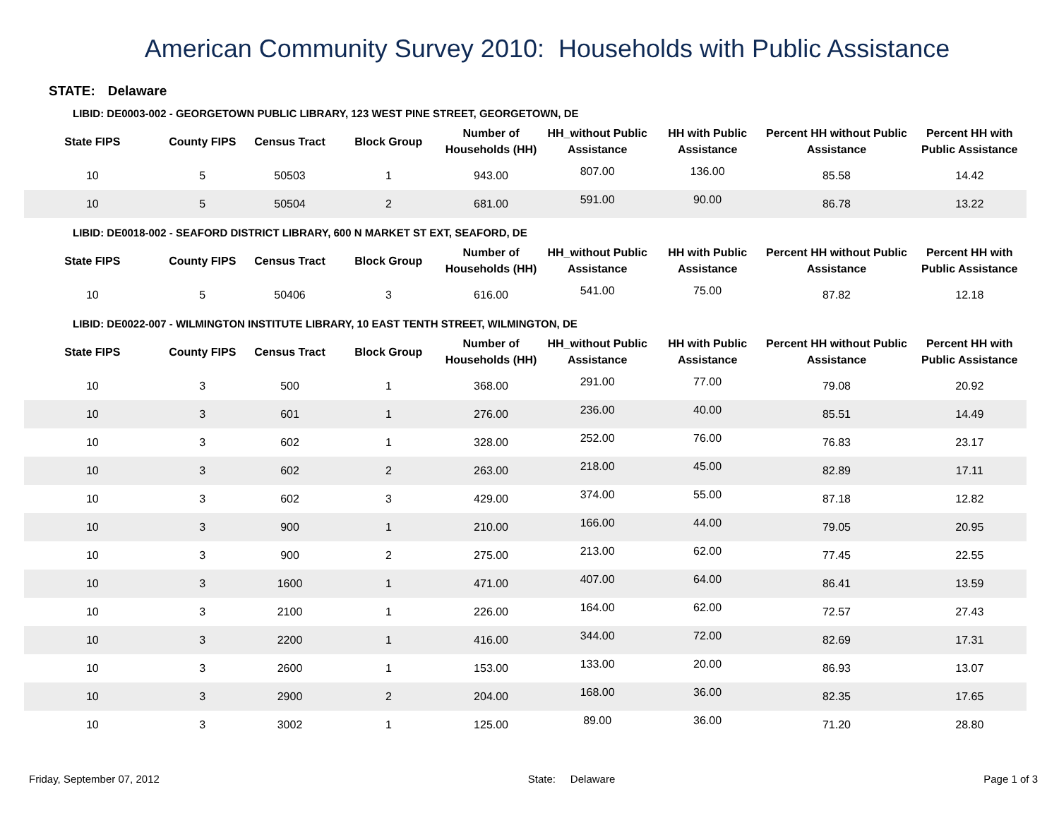American Community Survey 2010: Households with Public Assistance
STATE: Delaware
LIBID: DE0003-002 - GEORGETOWN PUBLIC LIBRARY, 123 WEST PINE STREET, GEORGETOWN, DE
| State FIPS | County FIPS | Census Tract | Block Group | Number of Households (HH) | HH_without Public Assistance | HH with Public Assistance | Percent HH without Public Assistance | Percent HH with Public Assistance |
| --- | --- | --- | --- | --- | --- | --- | --- | --- |
| 10 | 5 | 50503 | 1 | 943.00 | 807.00 | 136.00 | 85.58 | 14.42 |
| 10 | 5 | 50504 | 2 | 681.00 | 591.00 | 90.00 | 86.78 | 13.22 |
LIBID: DE0018-002 - SEAFORD DISTRICT LIBRARY, 600 N MARKET ST EXT, SEAFORD, DE
| State FIPS | County FIPS | Census Tract | Block Group | Number of Households (HH) | HH_without Public Assistance | HH with Public Assistance | Percent HH without Public Assistance | Percent HH with Public Assistance |
| --- | --- | --- | --- | --- | --- | --- | --- | --- |
| 10 | 5 | 50406 | 3 | 616.00 | 541.00 | 75.00 | 87.82 | 12.18 |
LIBID: DE0022-007 - WILMINGTON INSTITUTE LIBRARY, 10 EAST TENTH STREET, WILMINGTON, DE
| State FIPS | County FIPS | Census Tract | Block Group | Number of Households (HH) | HH_without Public Assistance | HH with Public Assistance | Percent HH without Public Assistance | Percent HH with Public Assistance |
| --- | --- | --- | --- | --- | --- | --- | --- | --- |
| 10 | 3 | 500 | 1 | 368.00 | 291.00 | 77.00 | 79.08 | 20.92 |
| 10 | 3 | 601 | 1 | 276.00 | 236.00 | 40.00 | 85.51 | 14.49 |
| 10 | 3 | 602 | 1 | 328.00 | 252.00 | 76.00 | 76.83 | 23.17 |
| 10 | 3 | 602 | 2 | 263.00 | 218.00 | 45.00 | 82.89 | 17.11 |
| 10 | 3 | 602 | 3 | 429.00 | 374.00 | 55.00 | 87.18 | 12.82 |
| 10 | 3 | 900 | 1 | 210.00 | 166.00 | 44.00 | 79.05 | 20.95 |
| 10 | 3 | 900 | 2 | 275.00 | 213.00 | 62.00 | 77.45 | 22.55 |
| 10 | 3 | 1600 | 1 | 471.00 | 407.00 | 64.00 | 86.41 | 13.59 |
| 10 | 3 | 2100 | 1 | 226.00 | 164.00 | 62.00 | 72.57 | 27.43 |
| 10 | 3 | 2200 | 1 | 416.00 | 344.00 | 72.00 | 82.69 | 17.31 |
| 10 | 3 | 2600 | 1 | 153.00 | 133.00 | 20.00 | 86.93 | 13.07 |
| 10 | 3 | 2900 | 2 | 204.00 | 168.00 | 36.00 | 82.35 | 17.65 |
| 10 | 3 | 3002 | 1 | 125.00 | 89.00 | 36.00 | 71.20 | 28.80 |
Friday, September 07, 2012 State: Delaware Page 1 of 3